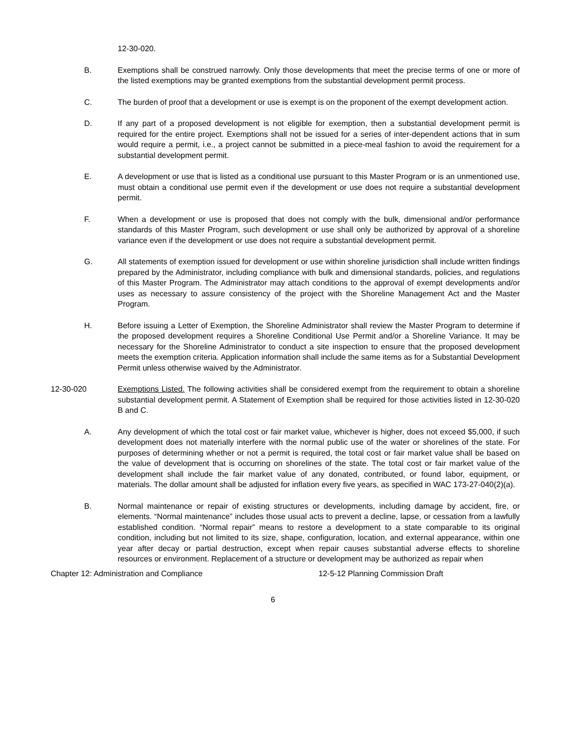12-30-020.
B. Exemptions shall be construed narrowly. Only those developments that meet the precise terms of one or more of the listed exemptions may be granted exemptions from the substantial development permit process.
C. The burden of proof that a development or use is exempt is on the proponent of the exempt development action.
D. If any part of a proposed development is not eligible for exemption, then a substantial development permit is required for the entire project. Exemptions shall not be issued for a series of inter-dependent actions that in sum would require a permit, i.e., a project cannot be submitted in a piece-meal fashion to avoid the requirement for a substantial development permit.
E. A development or use that is listed as a conditional use pursuant to this Master Program or is an unmentioned use, must obtain a conditional use permit even if the development or use does not require a substantial development permit.
F. When a development or use is proposed that does not comply with the bulk, dimensional and/or performance standards of this Master Program, such development or use shall only be authorized by approval of a shoreline variance even if the development or use does not require a substantial development permit.
G. All statements of exemption issued for development or use within shoreline jurisdiction shall include written findings prepared by the Administrator, including compliance with bulk and dimensional standards, policies, and regulations of this Master Program. The Administrator may attach conditions to the approval of exempt developments and/or uses as necessary to assure consistency of the project with the Shoreline Management Act and the Master Program.
H. Before issuing a Letter of Exemption, the Shoreline Administrator shall review the Master Program to determine if the proposed development requires a Shoreline Conditional Use Permit and/or a Shoreline Variance. It may be necessary for the Shoreline Administrator to conduct a site inspection to ensure that the proposed development meets the exemption criteria. Application information shall include the same items as for a Substantial Development Permit unless otherwise waived by the Administrator.
12-30-020 Exemptions Listed. The following activities shall be considered exempt from the requirement to obtain a shoreline substantial development permit. A Statement of Exemption shall be required for those activities listed in 12-30-020 B and C.
A. Any development of which the total cost or fair market value, whichever is higher, does not exceed $5,000, if such development does not materially interfere with the normal public use of the water or shorelines of the state. For purposes of determining whether or not a permit is required, the total cost or fair market value shall be based on the value of development that is occurring on shorelines of the state. The total cost or fair market value of the development shall include the fair market value of any donated, contributed, or found labor, equipment, or materials. The dollar amount shall be adjusted for inflation every five years, as specified in WAC 173-27-040(2)(a).
B. Normal maintenance or repair of existing structures or developments, including damage by accident, fire, or elements. “Normal maintenance” includes those usual acts to prevent a decline, lapse, or cessation from a lawfully established condition. “Normal repair” means to restore a development to a state comparable to its original condition, including but not limited to its size, shape, configuration, location, and external appearance, within one year after decay or partial destruction, except when repair causes substantial adverse effects to shoreline resources or environment. Replacement of a structure or development may be authorized as repair when
Chapter 12: Administration and Compliance 12-5-12 Planning Commission Draft
6